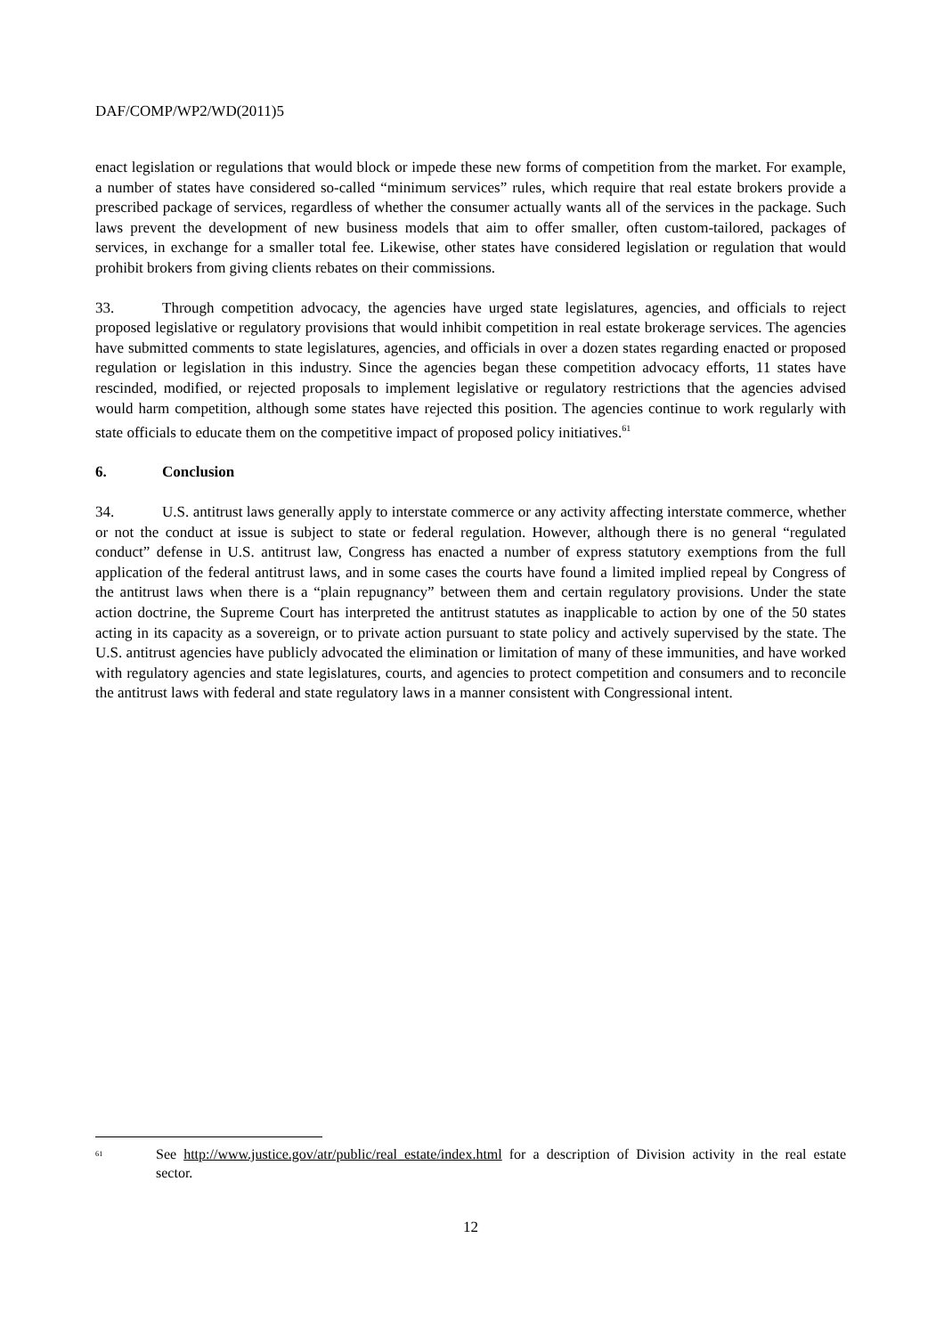DAF/COMP/WP2/WD(2011)5
enact legislation or regulations that would block or impede these new forms of competition from the market. For example, a number of states have considered so-called “minimum services” rules, which require that real estate brokers provide a prescribed package of services, regardless of whether the consumer actually wants all of the services in the package. Such laws prevent the development of new business models that aim to offer smaller, often custom-tailored, packages of services, in exchange for a smaller total fee. Likewise, other states have considered legislation or regulation that would prohibit brokers from giving clients rebates on their commissions.
33. Through competition advocacy, the agencies have urged state legislatures, agencies, and officials to reject proposed legislative or regulatory provisions that would inhibit competition in real estate brokerage services. The agencies have submitted comments to state legislatures, agencies, and officials in over a dozen states regarding enacted or proposed regulation or legislation in this industry. Since the agencies began these competition advocacy efforts, 11 states have rescinded, modified, or rejected proposals to implement legislative or regulatory restrictions that the agencies advised would harm competition, although some states have rejected this position. The agencies continue to work regularly with state officials to educate them on the competitive impact of proposed policy initiatives.<sup>61</sup>
6. Conclusion
34. U.S. antitrust laws generally apply to interstate commerce or any activity affecting interstate commerce, whether or not the conduct at issue is subject to state or federal regulation. However, although there is no general “regulated conduct” defense in U.S. antitrust law, Congress has enacted a number of express statutory exemptions from the full application of the federal antitrust laws, and in some cases the courts have found a limited implied repeal by Congress of the antitrust laws when there is a “plain repugnancy” between them and certain regulatory provisions. Under the state action doctrine, the Supreme Court has interpreted the antitrust statutes as inapplicable to action by one of the 50 states acting in its capacity as a sovereign, or to private action pursuant to state policy and actively supervised by the state. The U.S. antitrust agencies have publicly advocated the elimination or limitation of many of these immunities, and have worked with regulatory agencies and state legislatures, courts, and agencies to protect competition and consumers and to reconcile the antitrust laws with federal and state regulatory laws in a manner consistent with Congressional intent.
<sup>61</sup>
See http://www.justice.gov/atr/public/real_estate/index.html for a description of Division activity in the real estate sector.
12